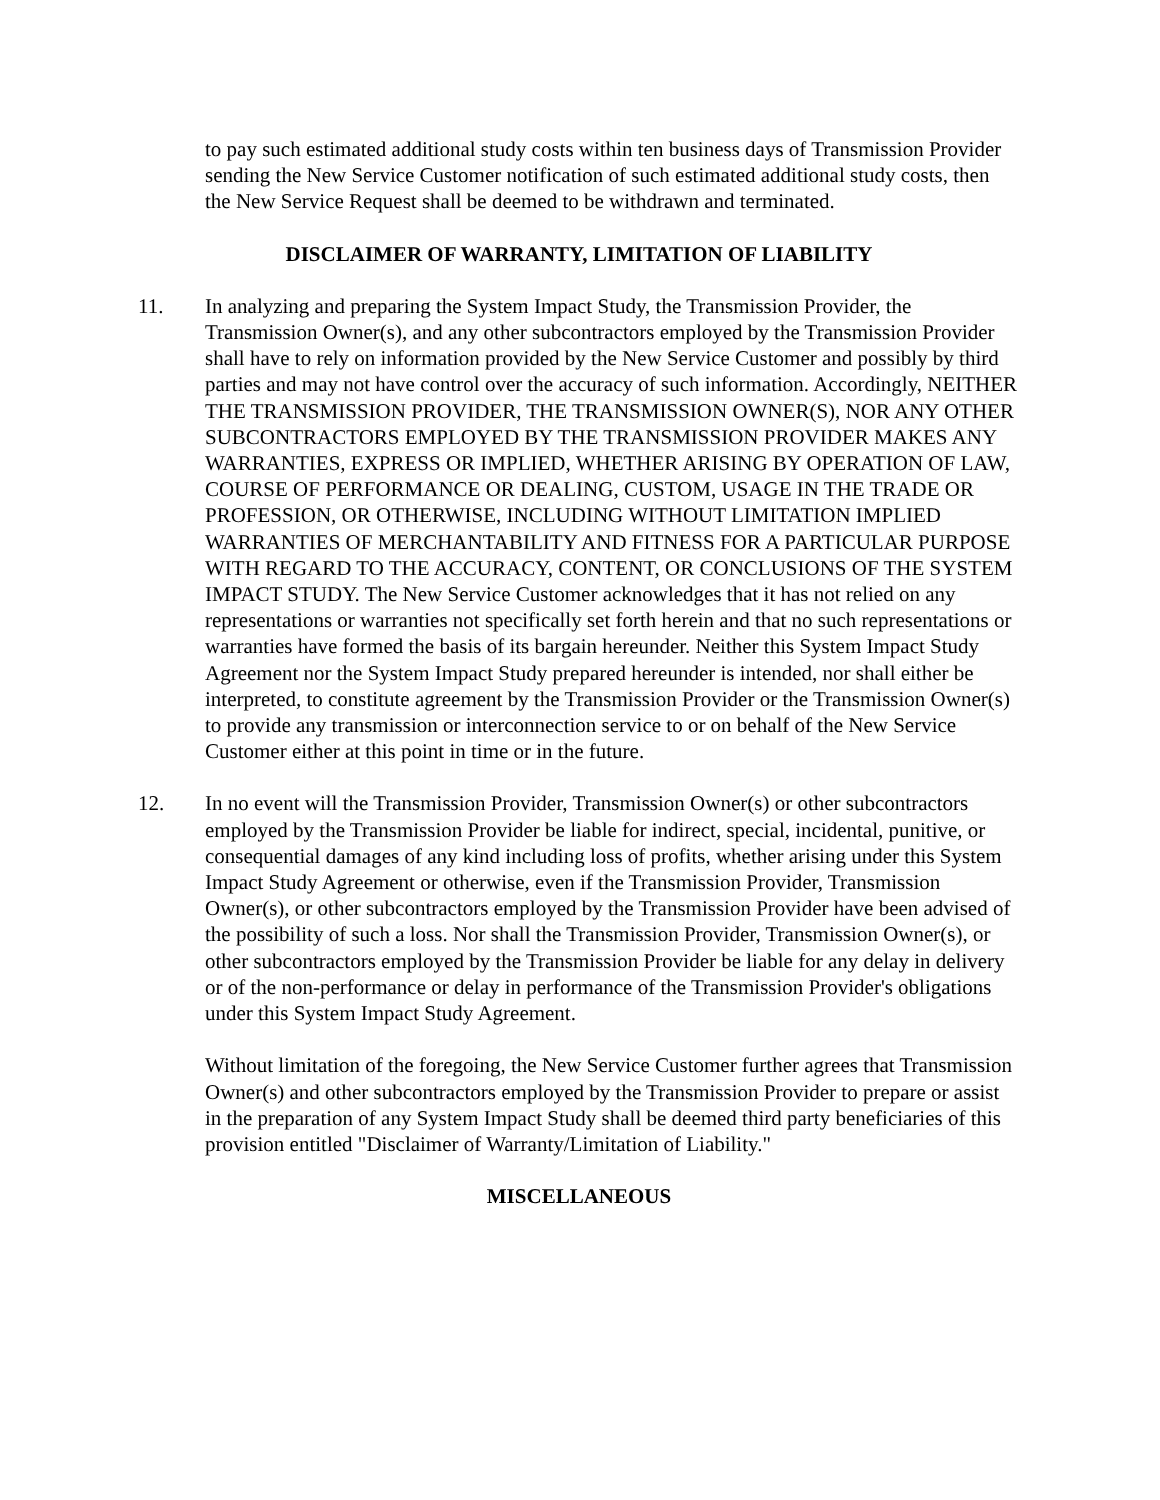to pay such estimated additional study costs within ten business days of Transmission Provider sending the New Service Customer notification of such estimated additional study costs, then the New Service Request shall be deemed to be withdrawn and terminated.
DISCLAIMER OF WARRANTY, LIMITATION OF LIABILITY
11. In analyzing and preparing the System Impact Study, the Transmission Provider, the Transmission Owner(s), and any other subcontractors employed by the Transmission Provider shall have to rely on information provided by the New Service Customer and possibly by third parties and may not have control over the accuracy of such information. Accordingly, NEITHER THE TRANSMISSION PROVIDER, THE TRANSMISSION OWNER(S), NOR ANY OTHER SUBCONTRACTORS EMPLOYED BY THE TRANSMISSION PROVIDER MAKES ANY WARRANTIES, EXPRESS OR IMPLIED, WHETHER ARISING BY OPERATION OF LAW, COURSE OF PERFORMANCE OR DEALING, CUSTOM, USAGE IN THE TRADE OR PROFESSION, OR OTHERWISE, INCLUDING WITHOUT LIMITATION IMPLIED WARRANTIES OF MERCHANTABILITY AND FITNESS FOR A PARTICULAR PURPOSE WITH REGARD TO THE ACCURACY, CONTENT, OR CONCLUSIONS OF THE SYSTEM IMPACT STUDY. The New Service Customer acknowledges that it has not relied on any representations or warranties not specifically set forth herein and that no such representations or warranties have formed the basis of its bargain hereunder. Neither this System Impact Study Agreement nor the System Impact Study prepared hereunder is intended, nor shall either be interpreted, to constitute agreement by the Transmission Provider or the Transmission Owner(s) to provide any transmission or interconnection service to or on behalf of the New Service Customer either at this point in time or in the future.
12. In no event will the Transmission Provider, Transmission Owner(s) or other subcontractors employed by the Transmission Provider be liable for indirect, special, incidental, punitive, or consequential damages of any kind including loss of profits, whether arising under this System Impact Study Agreement or otherwise, even if the Transmission Provider, Transmission Owner(s), or other subcontractors employed by the Transmission Provider have been advised of the possibility of such a loss. Nor shall the Transmission Provider, Transmission Owner(s), or other subcontractors employed by the Transmission Provider be liable for any delay in delivery or of the non-performance or delay in performance of the Transmission Provider's obligations under this System Impact Study Agreement.
Without limitation of the foregoing, the New Service Customer further agrees that Transmission Owner(s) and other subcontractors employed by the Transmission Provider to prepare or assist in the preparation of any System Impact Study shall be deemed third party beneficiaries of this provision entitled "Disclaimer of Warranty/Limitation of Liability."
MISCELLANEOUS